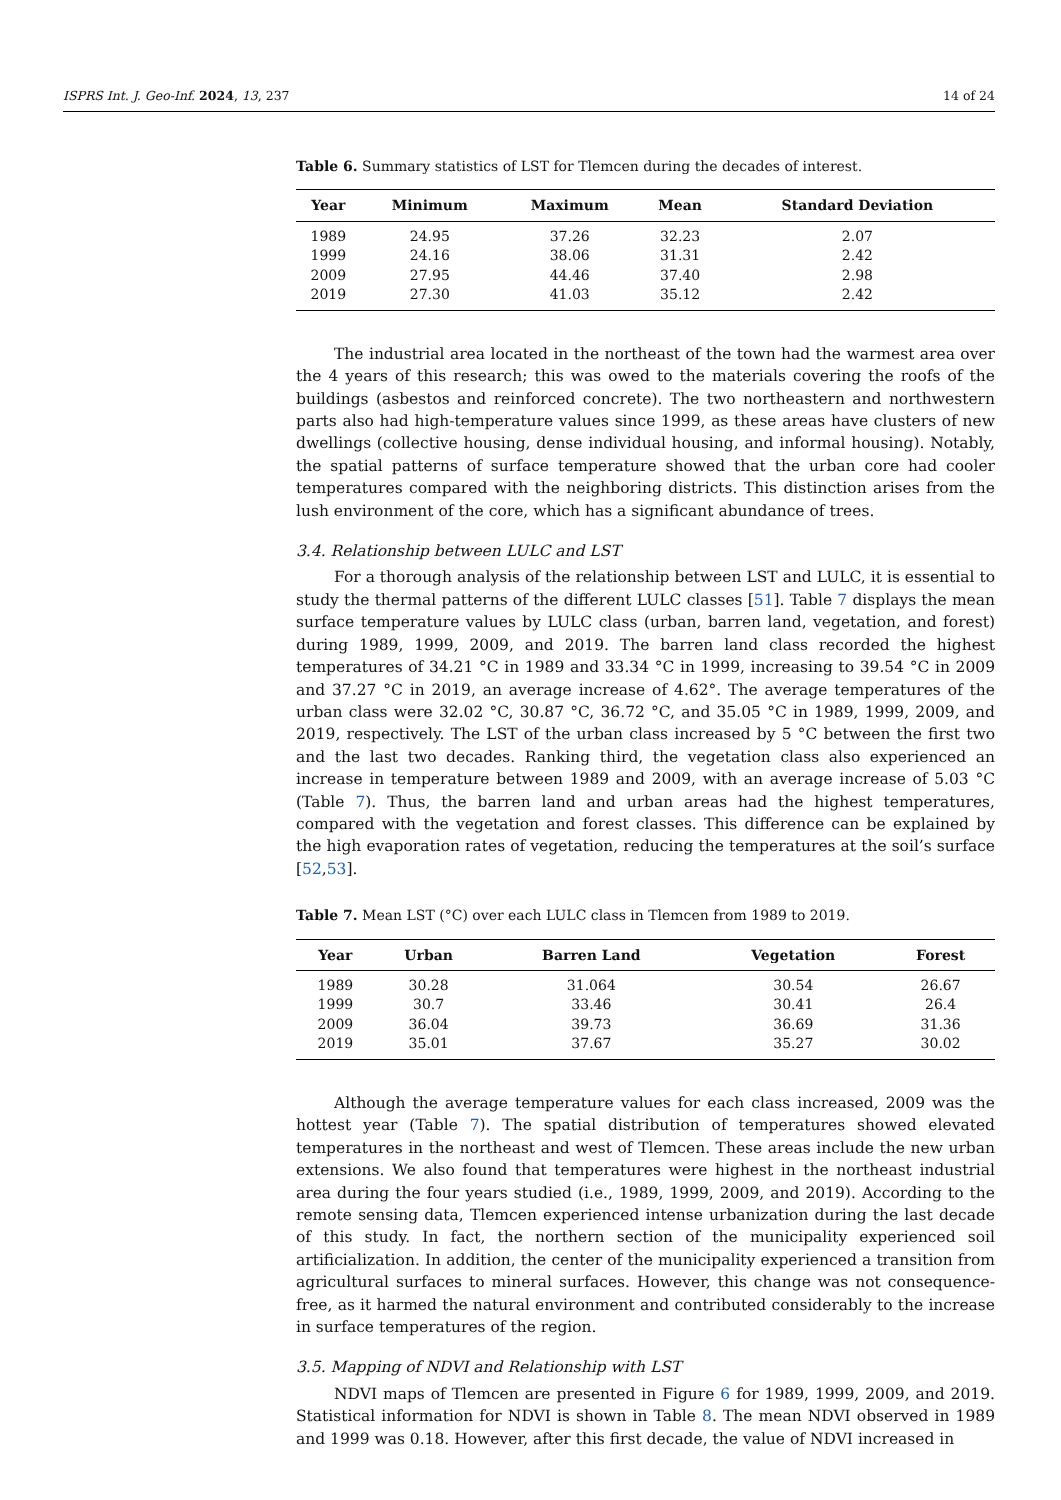ISPRS Int. J. Geo-Inf. 2024, 13, 237 14 of 24
Table 6. Summary statistics of LST for Tlemcen during the decades of interest.
| Year | Minimum | Maximum | Mean | Standard Deviation |
| --- | --- | --- | --- | --- |
| 1989 | 24.95 | 37.26 | 32.23 | 2.07 |
| 1999 | 24.16 | 38.06 | 31.31 | 2.42 |
| 2009 | 27.95 | 44.46 | 37.40 | 2.98 |
| 2019 | 27.30 | 41.03 | 35.12 | 2.42 |
The industrial area located in the northeast of the town had the warmest area over the 4 years of this research; this was owed to the materials covering the roofs of the buildings (asbestos and reinforced concrete). The two northeastern and northwestern parts also had high-temperature values since 1999, as these areas have clusters of new dwellings (collective housing, dense individual housing, and informal housing). Notably, the spatial patterns of surface temperature showed that the urban core had cooler temperatures compared with the neighboring districts. This distinction arises from the lush environment of the core, which has a significant abundance of trees.
3.4. Relationship between LULC and LST
For a thorough analysis of the relationship between LST and LULC, it is essential to study the thermal patterns of the different LULC classes [51]. Table 7 displays the mean surface temperature values by LULC class (urban, barren land, vegetation, and forest) during 1989, 1999, 2009, and 2019. The barren land class recorded the highest temperatures of 34.21 °C in 1989 and 33.34 °C in 1999, increasing to 39.54 °C in 2009 and 37.27 °C in 2019, an average increase of 4.62°. The average temperatures of the urban class were 32.02 °C, 30.87 °C, 36.72 °C, and 35.05 °C in 1989, 1999, 2009, and 2019, respectively. The LST of the urban class increased by 5 °C between the first two and the last two decades. Ranking third, the vegetation class also experienced an increase in temperature between 1989 and 2009, with an average increase of 5.03 °C (Table 7). Thus, the barren land and urban areas had the highest temperatures, compared with the vegetation and forest classes. This difference can be explained by the high evaporation rates of vegetation, reducing the temperatures at the soil’s surface [52,53].
Table 7. Mean LST (°C) over each LULC class in Tlemcen from 1989 to 2019.
| Year | Urban | Barren Land | Vegetation | Forest |
| --- | --- | --- | --- | --- |
| 1989 | 30.28 | 31.064 | 30.54 | 26.67 |
| 1999 | 30.7 | 33.46 | 30.41 | 26.4 |
| 2009 | 36.04 | 39.73 | 36.69 | 31.36 |
| 2019 | 35.01 | 37.67 | 35.27 | 30.02 |
Although the average temperature values for each class increased, 2009 was the hottest year (Table 7). The spatial distribution of temperatures showed elevated temperatures in the northeast and west of Tlemcen. These areas include the new urban extensions. We also found that temperatures were highest in the northeast industrial area during the four years studied (i.e., 1989, 1999, 2009, and 2019). According to the remote sensing data, Tlemcen experienced intense urbanization during the last decade of this study. In fact, the northern section of the municipality experienced soil artificialization. In addition, the center of the municipality experienced a transition from agricultural surfaces to mineral surfaces. However, this change was not consequence-free, as it harmed the natural environment and contributed considerably to the increase in surface temperatures of the region.
3.5. Mapping of NDVI and Relationship with LST
NDVI maps of Tlemcen are presented in Figure 6 for 1989, 1999, 2009, and 2019. Statistical information for NDVI is shown in Table 8. The mean NDVI observed in 1989 and 1999 was 0.18. However, after this first decade, the value of NDVI increased in